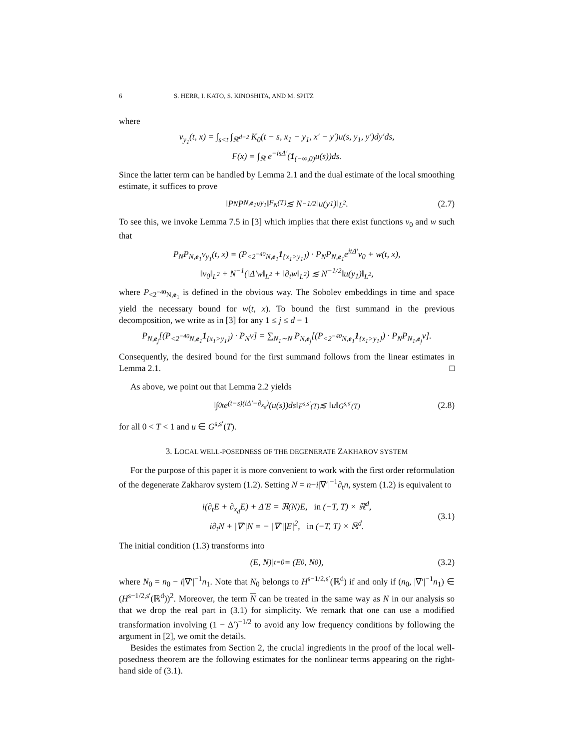6 S. HERR, I. KATO, S. KINOSHITA, AND M. SPITZ
where
v<sub>y<sub>1</sub></sub>(t, x) = ∫<sub>s<t</sub> ∫<sub>ℝ<sup>d−2</sup></sub> K<sub>0</sub>(t − s, x<sub>1</sub> − y<sub>1</sub>, x′ − y′)u(s, y<sub>1</sub>, y′)dy′ds,
F(x) = ∫<sub>ℝ</sub> e<sup>−isΔ′</sup>(1<sub>(−∞,0)</sub>u(s))ds.
Since the latter term can be handled by Lemma 2.1 and the dual estimate of the local smoothing estimate, it suffices to prove
‖P<sub>N</sub>P<sub>N,e<sub>1</sub></sub>v<sub>y<sub>1</sub></sub>‖<sub>F<sub>N</sub>(T)</sub> ≲ N<sup>−1/2</sup>‖u(y<sub>1</sub>)‖<sub>L<sup>2</sup></sub>. (2.7)
To see this, we invoke Lemma 7.5 in [3] which implies that there exist functions v<sub>0</sub> and w such that
P<sub>N</sub>P<sub>N,e<sub>1</sub></sub>v<sub>y<sub>1</sub></sub>(t, x) = (P<sub><2<sup>−40</sup>N,e<sub>1</sub></sub>1<sub>{x<sub>1</sub>>y<sub>1</sub>}</sub>) · P<sub>N</sub>P<sub>N,e<sub>1</sub></sub>e<sup>itΔ′</sup>v<sub>0</sub> + w(t, x),
‖v<sub>0</sub>‖<sub>L<sup>2</sup></sub> + N<sup>−1</sup>(‖Δ′w‖<sub>L<sup>2</sup></sub> + ‖∂<sub>t</sub>w‖<sub>L<sup>2</sup></sub>) ≲ N<sup>−1/2</sup>‖u(y<sub>1</sub>)‖<sub>L<sup>2</sup></sub>,
where P<sub><2<sup>−40</sup>N,e<sub>1</sub></sub> is defined in the obvious way. The Sobolev embeddings in time and space yield the necessary bound for w(t, x). To bound the first summand in the previous decomposition, we write as in [3] for any 1 ≤ j ≤ d − 1
P<sub>N,e<sub>j</sub></sub>[(P<sub><2<sup>−40</sup>N,e<sub>1</sub></sub>1<sub>{x<sub>1</sub>>y<sub>1</sub>}</sub>) · P<sub>N</sub>v] = ∑<sub>N<sub>1</sub>∼N</sub> P<sub>N,e<sub>j</sub></sub>[(P<sub><2<sup>−40</sup>N,e<sub>1</sub></sub>1<sub>{x<sub>1</sub>>y<sub>1</sub>}</sub>) · P<sub>N</sub>P<sub>N<sub>1</sub>,e<sub>j</sub></sub>v].
Consequently, the desired bound for the first summand follows from the linear estimates in Lemma 2.1. □
As above, we point out that Lemma 2.2 yields
‖∫<sub>0</sub><sup>t</sup> e<sup>(t−s)(iΔ′−∂<sub>x<sub>d</sub></sub>)</sup>(u(s))ds‖<sub>F<sup>s,s′</sup>(T)</sub> ≲ ‖u‖<sub>G<sup>s,s′</sup>(T)</sub> (2.8)
for all 0 < T < 1 and u ∈ G<sup>s,s′</sup>(T).
3. LOCAL WELL-POSEDNESS OF THE DEGENERATE ZAKHAROV SYSTEM
For the purpose of this paper it is more convenient to work with the first order reformulation of the degenerate Zakharov system (1.2). Setting N = n−i|∇′|<sup>−1</sup>∂<sub>t</sub>n, system (1.2) is equivalent to
i(∂<sub>t</sub>E + ∂<sub>x<sub>d</sub></sub>E) + Δ′E = ℜ(N)E, in (−T, T) × ℝ<sup>d</sup>,
i∂<sub>t</sub>N + |∇′|N = − |∇′||E|<sup>2</sup>, in (−T, T) × ℝ<sup>d</sup>.
(3.1)
The initial condition (1.3) transforms into
(E, N)|<sub>t=0</sub> = (E<sub>0</sub>, N<sub>0</sub>), (3.2)
where N<sub>0</sub> = n<sub>0</sub> − i|∇′|<sup>−1</sup>n<sub>1</sub>. Note that N<sub>0</sub> belongs to H<sup>s−1/2,s′</sup>(ℝ<sup>d</sup>) if and only if (n<sub>0</sub>, |∇′|<sup>−1</sup>n<sub>1</sub>) ∈ (H<sup>s−1/2,s′</sup>(ℝ<sup>d</sup>))<sup>2</sup>. Moreover, the term N can be treated in the same way as N in our analysis so that we drop the real part in (3.1) for simplicity. We remark that one can use a modified transformation involving (1 − Δ′)<sup>−1/2</sup> to avoid any low frequency conditions by following the argument in [2], we omit the details.
Besides the estimates from Section 2, the crucial ingredients in the proof of the local well-posedness theorem are the following estimates for the nonlinear terms appearing on the right-hand side of (3.1).